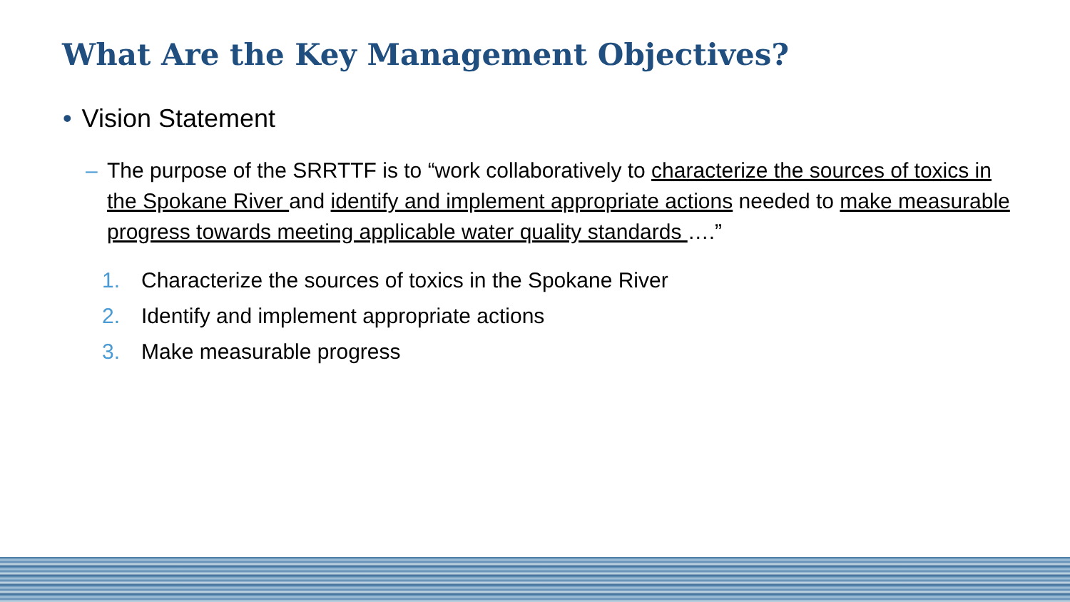What Are the Key Management Objectives?
• Vision Statement
– The purpose of the SRRTTF is to “work collaboratively to characterize the sources of toxics in the Spokane River and identify and implement appropriate actions needed to make measurable progress towards meeting applicable water quality standards ….”
1. Characterize the sources of toxics in the Spokane River
2. Identify and implement appropriate actions
3. Make measurable progress